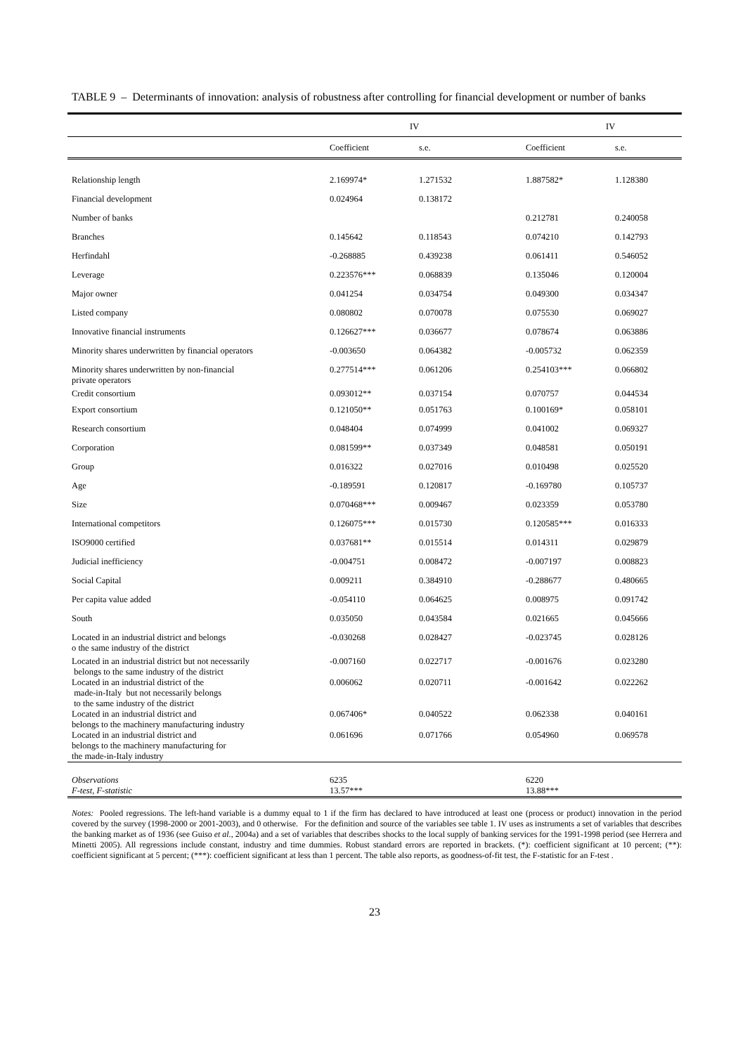TABLE 9 – Determinants of innovation: analysis of robustness after controlling for financial development or number of banks
| | IV | | IV | |
| --- | --- | --- | --- | --- |
| | Coefficient | s.e. | Coefficient | s.e. |
| Relationship length | 2.169974* | 1.271532 | 1.887582* | 1.128380 |
| Financial development | 0.024964 | 0.138172 | | |
| Number of banks | | | 0.212781 | 0.240058 |
| Branches | 0.145642 | 0.118543 | 0.074210 | 0.142793 |
| Herfindahl | -0.268885 | 0.439238 | 0.061411 | 0.546052 |
| Leverage | 0.223576*** | 0.068839 | 0.135046 | 0.120004 |
| Major owner | 0.041254 | 0.034754 | 0.049300 | 0.034347 |
| Listed company | 0.080802 | 0.070078 | 0.075530 | 0.069027 |
| Innovative financial instruments | 0.126627*** | 0.036677 | 0.078674 | 0.063886 |
| Minority shares underwritten by financial operators | -0.003650 | 0.064382 | -0.005732 | 0.062359 |
| Minority shares underwritten by non-financial private operators | 0.277514*** | 0.061206 | 0.254103*** | 0.066802 |
| Credit consortium | 0.093012** | 0.037154 | 0.070757 | 0.044534 |
| Export consortium | 0.121050** | 0.051763 | 0.100169* | 0.058101 |
| Research consortium | 0.048404 | 0.074999 | 0.041002 | 0.069327 |
| Corporation | 0.081599** | 0.037349 | 0.048581 | 0.050191 |
| Group | 0.016322 | 0.027016 | 0.010498 | 0.025520 |
| Age | -0.189591 | 0.120817 | -0.169780 | 0.105737 |
| Size | 0.070468*** | 0.009467 | 0.023359 | 0.053780 |
| International competitors | 0.126075*** | 0.015730 | 0.120585*** | 0.016333 |
| ISO9000 certified | 0.037681** | 0.015514 | 0.014311 | 0.029879 |
| Judicial inefficiency | -0.004751 | 0.008472 | -0.007197 | 0.008823 |
| Social Capital | 0.009211 | 0.384910 | -0.288677 | 0.480665 |
| Per capita value added | -0.054110 | 0.064625 | 0.008975 | 0.091742 |
| South | 0.035050 | 0.043584 | 0.021665 | 0.045666 |
| Located in an industrial district and belongs o the same industry of the district | -0.030268 | 0.028427 | -0.023745 | 0.028126 |
| Located in an industrial district but not necessarily belongs to the same industry of the district | -0.007160 | 0.022717 | -0.001676 | 0.023280 |
| Located in an industrial district of the made-in-Italy but not necessarily belongs to the same industry of the district | 0.006062 | 0.020711 | -0.001642 | 0.022262 |
| Located in an industrial district and belongs to the machinery manufacturing industry | 0.067406* | 0.040522 | 0.062338 | 0.040161 |
| Located in an industrial district and belongs to the machinery manufacturing for the made-in-Italy industry | 0.061696 | 0.071766 | 0.054960 | 0.069578 |
| Observations | 6235 | | 6220 | |
| F-test, F-statistic | 13.57*** | | 13.88*** | |
Notes: Pooled regressions. The left-hand variable is a dummy equal to 1 if the firm has declared to have introduced at least one (process or product) innovation in the period covered by the survey (1998-2000 or 2001-2003), and 0 otherwise. For the definition and source of the variables see table 1. IV uses as instruments a set of variables that describes the banking market as of 1936 (see Guiso et al., 2004a) and a set of variables that describes shocks to the local supply of banking services for the 1991-1998 period (see Herrera and Minetti 2005). All regressions include constant, industry and time dummies. Robust standard errors are reported in brackets. (*): coefficient significant at 10 percent; (**): coefficient significant at 5 percent; (***): coefficient significant at less than 1 percent. The table also reports, as goodness-of-fit test, the F-statistic for an F-test .
23